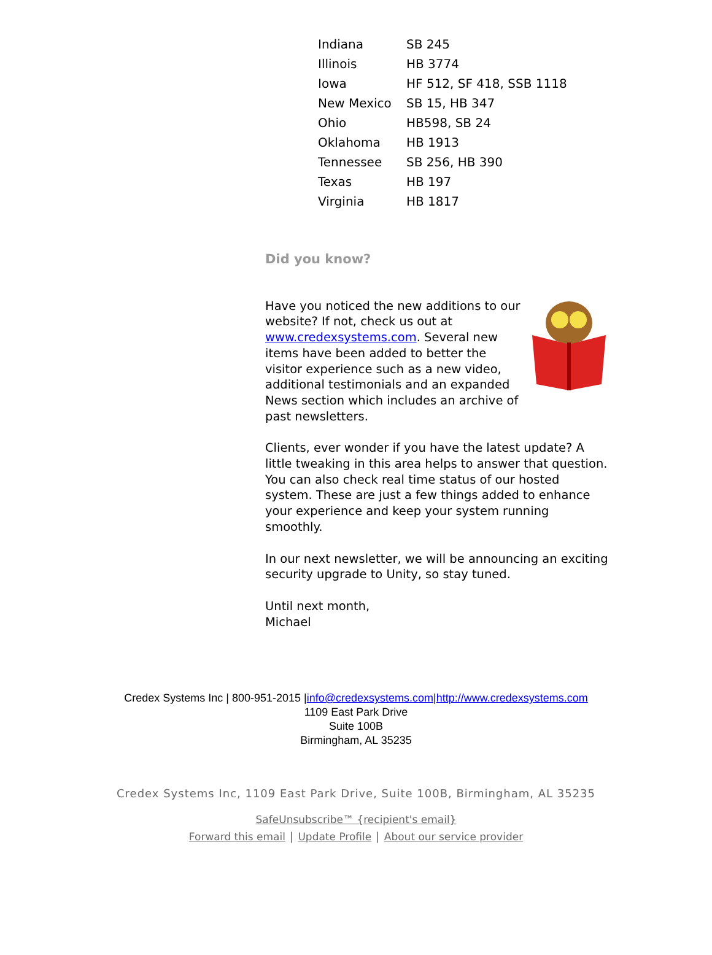| Indiana | SB 245 |
| Illinois | HB 3774 |
| Iowa | HF 512, SF 418, SSB 1118 |
| New Mexico | SB 15, HB 347 |
| Ohio | HB598, SB 24 |
| Oklahoma | HB 1913 |
| Tennessee | SB 256, HB 390 |
| Texas | HB 197 |
| Virginia | HB 1817 |
Did you know?
Have you noticed the new additions to our website? If not, check us out at www.credexsystems.com. Several new items have been added to better the visitor experience such as a new video, additional testimonials and an expanded News section which includes an archive of past newsletters.
Clients, ever wonder if you have the latest update? A little tweaking in this area helps to answer that question. You can also check real time status of our hosted system. These are just a few things added to enhance your experience and keep your system running smoothly.
In our next newsletter, we will be announcing an exciting security upgrade to Unity, so stay tuned.
Until next month,
Michael
Credex Systems Inc | 800-951-2015 |info@credexsystems.com|http://www.credexsystems.com
1109 East Park Drive
Suite 100B
Birmingham, AL 35235
Credex Systems Inc, 1109 East Park Drive, Suite 100B, Birmingham, AL 35235
SafeUnsubscribe™ {recipient's email}
Forward this email | Update Profile | About our service provider